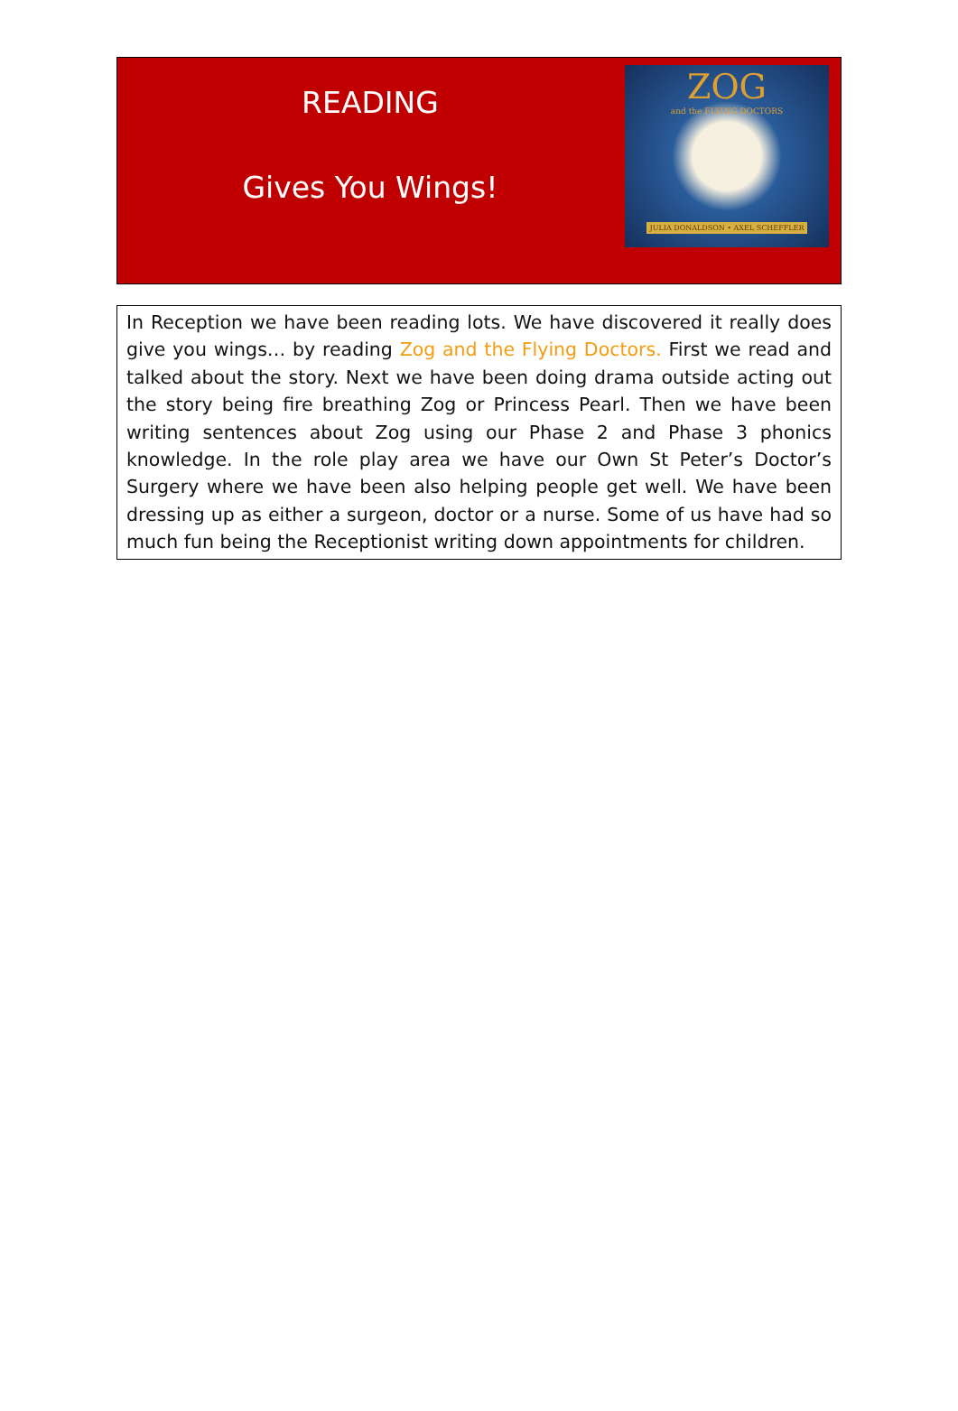READING
Gives You Wings!
ZOG
and the FLYING DOCTORS
JULIA DONALDSON • AXEL SCHEFFLER
In Reception we have been reading lots. We have discovered it really does give you wings… by reading Zog and the Flying Doctors. First we read and talked about the story. Next we have been doing drama outside acting out the story being fire breathing Zog or Princess Pearl. Then we have been writing sentences about Zog using our Phase 2 and Phase 3 phonics knowledge. In the role play area we have our Own St Peter’s Doctor’s Surgery where we have been also helping people get well. We have been dressing up as either a surgeon, doctor or a nurse. Some of us have had so much fun being the Receptionist writing down appointments for children.